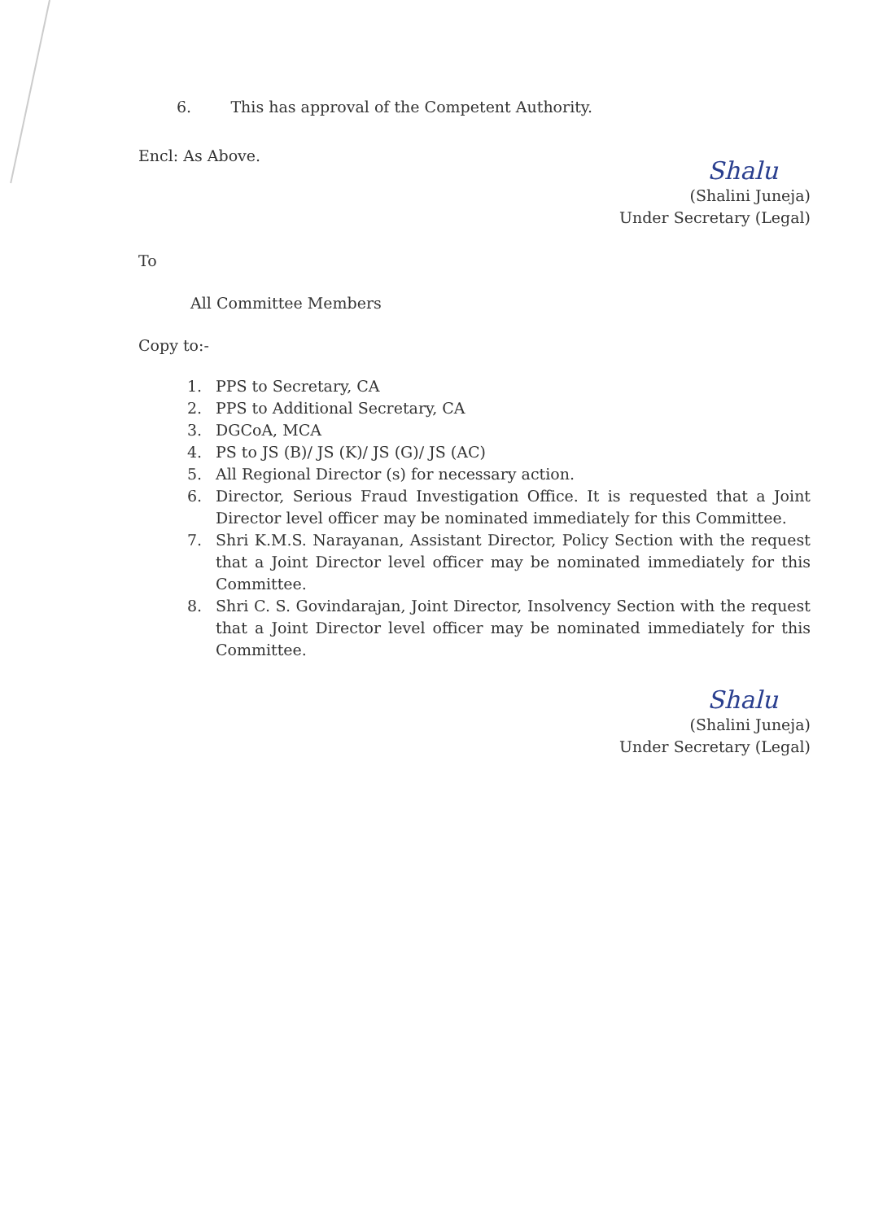6. This has approval of the Competent Authority.
Encl: As Above.
Shalu
(Shalini Juneja)
Under Secretary (Legal)
To
All Committee Members
Copy to:-
1. PPS to Secretary, CA
2. PPS to Additional Secretary, CA
3. DGCoA, MCA
4. PS to JS (B)/ JS (K)/ JS (G)/ JS (AC)
5. All Regional Director (s) for necessary action.
6. Director, Serious Fraud Investigation Office. It is requested that a Joint Director level officer may be nominated immediately for this Committee.
7. Shri K.M.S. Narayanan, Assistant Director, Policy Section with the request that a Joint Director level officer may be nominated immediately for this Committee.
8. Shri C. S. Govindarajan, Joint Director, Insolvency Section with the request that a Joint Director level officer may be nominated immediately for this Committee.
Shalu
(Shalini Juneja)
Under Secretary (Legal)